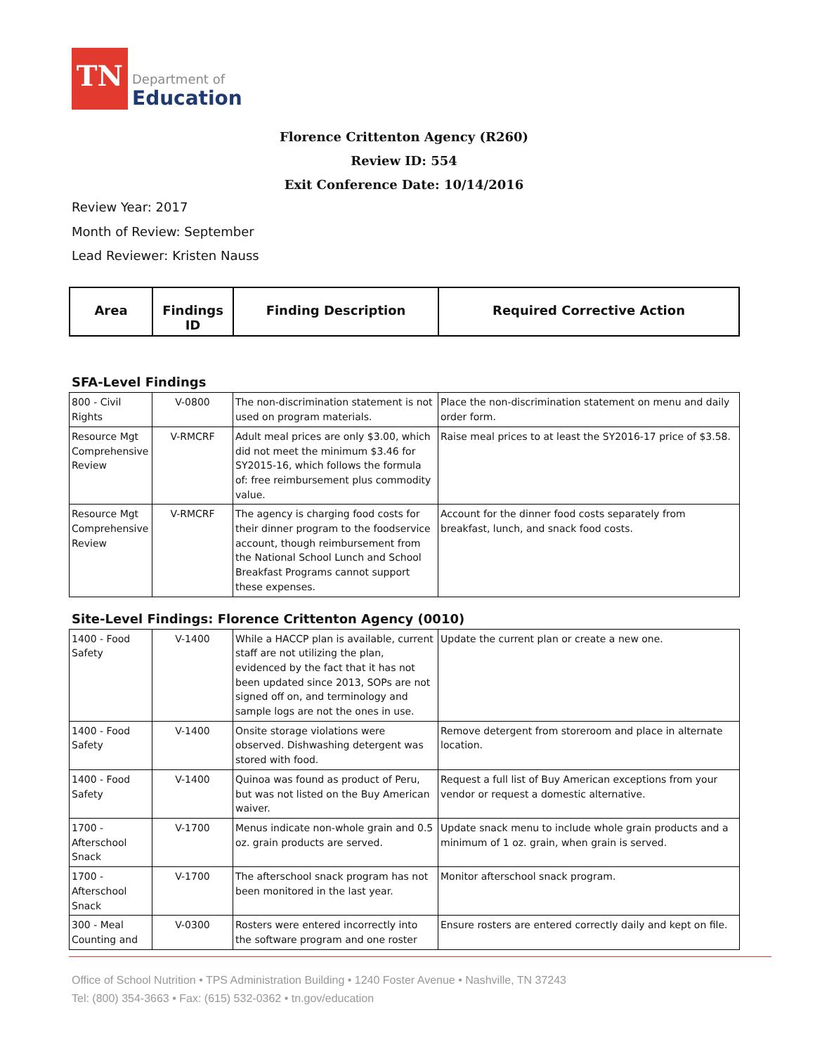TN
Department of
Education
Florence Crittenton Agency (R260)
Review ID: 554
Exit Conference Date: 10/14/2016
Review Year: 2017
Month of Review: September
Lead Reviewer: Kristen Nauss
| Area | Findings ID | Finding Description | Required Corrective Action |
| --- | --- | --- | --- |
SFA-Level Findings
| 800 - Civil Rights | V-0800 | The non-discrimination statement is not used on program materials. | Place the non-discrimination statement on menu and daily order form. |
| Resource Mgt Comprehensive Review | V-RMCRF | Adult meal prices are only $3.00, which did not meet the minimum $3.46 for SY2015-16, which follows the formula of: free reimbursement plus commodity value. | Raise meal prices to at least the SY2016-17 price of $3.58. |
| Resource Mgt Comprehensive Review | V-RMCRF | The agency is charging food costs for their dinner program to the foodservice account, though reimbursement from the National School Lunch and School Breakfast Programs cannot support these expenses. | Account for the dinner food costs separately from breakfast, lunch, and snack food costs. |
Site-Level Findings: Florence Crittenton Agency (0010)
| 1400 - Food Safety | V-1400 | While a HACCP plan is available, current staff are not utilizing the plan, evidenced by the fact that it has not been updated since 2013, SOPs are not signed off on, and terminology and sample logs are not the ones in use. | Update the current plan or create a new one. |
| 1400 - Food Safety | V-1400 | Onsite storage violations were observed. Dishwashing detergent was stored with food. | Remove detergent from storeroom and place in alternate location. |
| 1400 - Food Safety | V-1400 | Quinoa was found as product of Peru, but was not listed on the Buy American waiver. | Request a full list of Buy American exceptions from your vendor or request a domestic alternative. |
| 1700 - Afterschool Snack | V-1700 | Menus indicate non-whole grain and 0.5 oz. grain products are served. | Update snack menu to include whole grain products and a minimum of 1 oz. grain, when grain is served. |
| 1700 - Afterschool Snack | V-1700 | The afterschool snack program has not been monitored in the last year. | Monitor afterschool snack program. |
| 300 - Meal Counting and | V-0300 | Rosters were entered incorrectly into the software program and one roster | Ensure rosters are entered correctly daily and kept on file. |
Office of School Nutrition • TPS Administration Building • 1240 Foster Avenue • Nashville, TN 37243
Tel: (800) 354-3663 • Fax: (615) 532-0362 • tn.gov/education